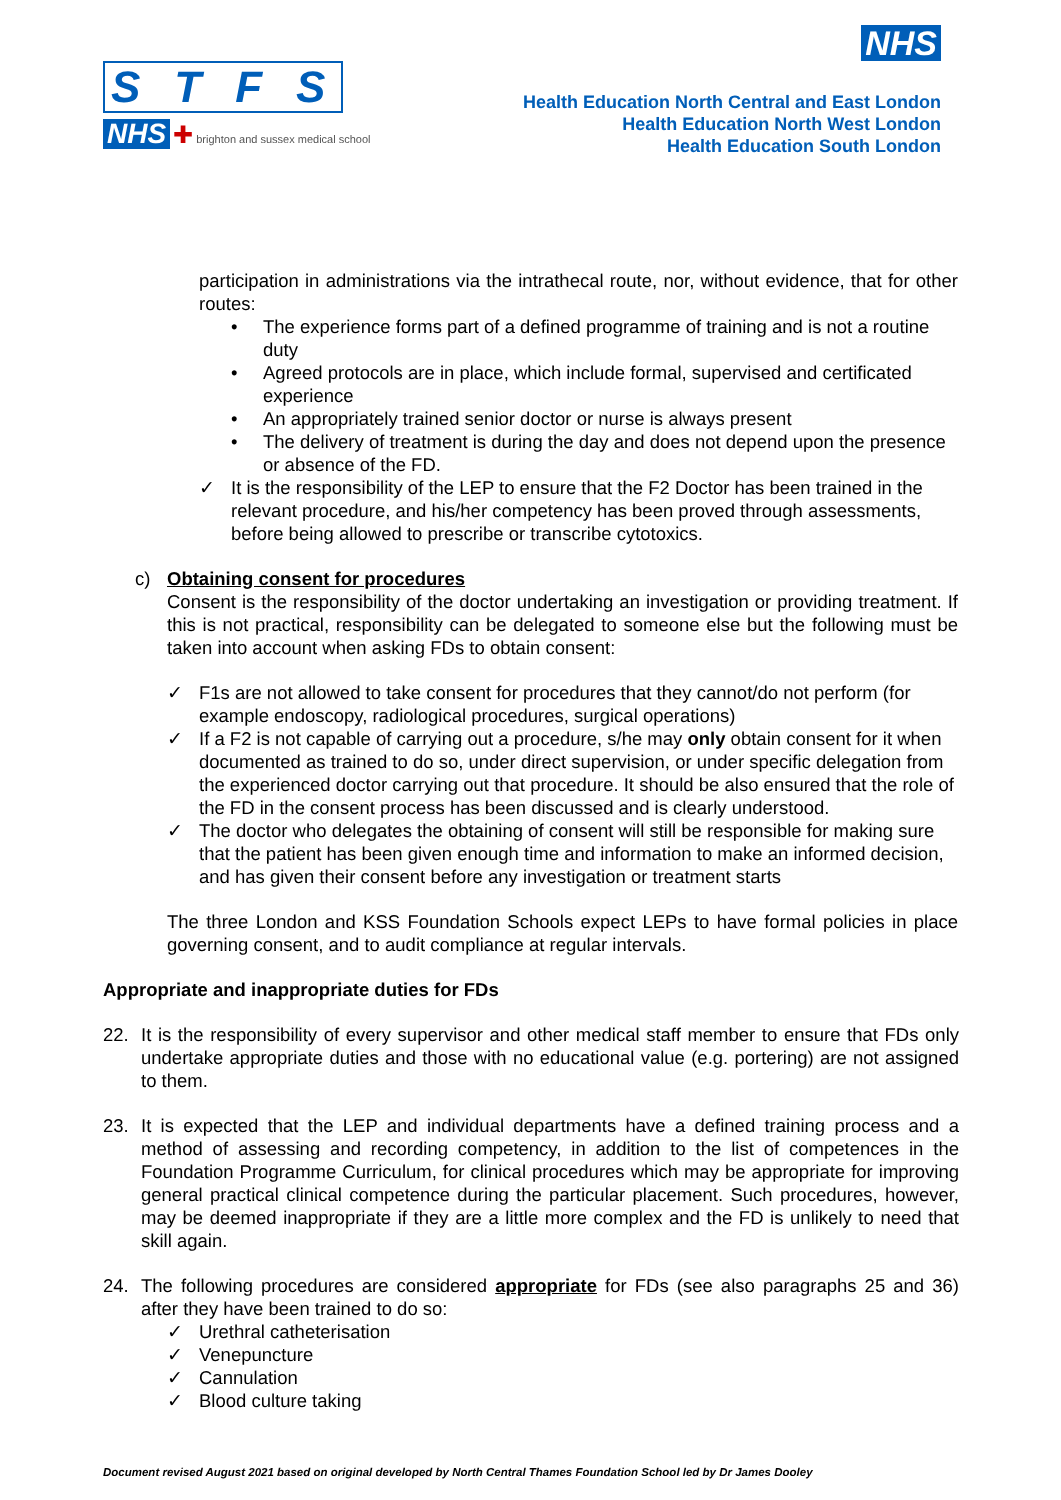STFS
NHS ✚ brighton and sussex medical school
NHS
Health Education North Central and East London
Health Education North West London
Health Education South London
participation in administrations via the intrathecal route, nor, without evidence, that for other routes:
• The experience forms part of a defined programme of training and is not a routine duty
• Agreed protocols are in place, which include formal, supervised and certificated experience
• An appropriately trained senior doctor or nurse is always present
• The delivery of treatment is during the day and does not depend upon the presence or absence of the FD.
✓ It is the responsibility of the LEP to ensure that the F2 Doctor has been trained in the relevant procedure, and his/her competency has been proved through assessments, before being allowed to prescribe or transcribe cytotoxics.
c) Obtaining consent for procedures
Consent is the responsibility of the doctor undertaking an investigation or providing treatment. If this is not practical, responsibility can be delegated to someone else but the following must be taken into account when asking FDs to obtain consent:
✓ F1s are not allowed to take consent for procedures that they cannot/do not perform (for example endoscopy, radiological procedures, surgical operations)
✓ If a F2 is not capable of carrying out a procedure, s/he may only obtain consent for it when documented as trained to do so, under direct supervision, or under specific delegation from the experienced doctor carrying out that procedure. It should be also ensured that the role of the FD in the consent process has been discussed and is clearly understood.
✓ The doctor who delegates the obtaining of consent will still be responsible for making sure that the patient has been given enough time and information to make an informed decision, and has given their consent before any investigation or treatment starts
The three London and KSS Foundation Schools expect LEPs to have formal policies in place governing consent, and to audit compliance at regular intervals.
Appropriate and inappropriate duties for FDs
22. It is the responsibility of every supervisor and other medical staff member to ensure that FDs only undertake appropriate duties and those with no educational value (e.g. portering) are not assigned to them.
23. It is expected that the LEP and individual departments have a defined training process and a method of assessing and recording competency, in addition to the list of competences in the Foundation Programme Curriculum, for clinical procedures which may be appropriate for improving general practical clinical competence during the particular placement. Such procedures, however, may be deemed inappropriate if they are a little more complex and the FD is unlikely to need that skill again.
24. The following procedures are considered appropriate for FDs (see also paragraphs 25 and 36) after they have been trained to do so:
✓ Urethral catheterisation
✓ Venepuncture
✓ Cannulation
✓ Blood culture taking
Document revised August 2021 based on original developed by North Central Thames Foundation School led by Dr James Dooley